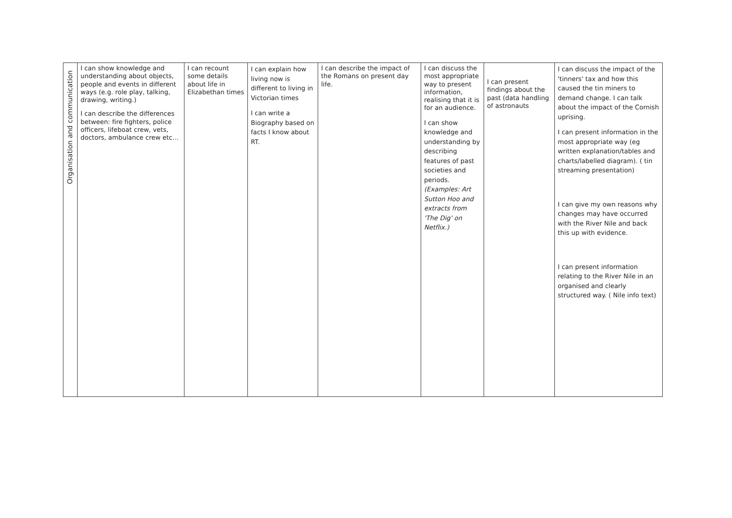| Organisation and communication | I can show knowledge and understanding about objects, people and events in different ways (e.g. role play, talking, drawing, writing.) I can describe the differences between: fire fighters, police officers, lifeboat crew, vets, doctors, ambulance crew etc… | I can recount some details about life in Elizabethan times | I can explain how living now is different to living in Victorian times I can write a Biography based on facts I know about RT. | I can describe the impact of the Romans on present day life. | I can discuss the most appropriate way to present information, realising that it is for an audience. I can show knowledge and understanding by describing features of past societies and periods. (Examples: Art Sutton Hoo and extracts from 'The Dig' on Netflix.) | I can present findings about the past (data handling of astronauts | I can discuss the impact of the 'tinners' tax and how this caused the tin miners to demand change. I can talk about the impact of the Cornish uprising. I can present information in the most appropriate way (eg written explanation/tables and charts/labelled diagram). ( tin streaming presentation) I can give my own reasons why changes may have occurred with the River Nile and back this up with evidence. I can present information relating to the River Nile in an organised and clearly structured way. ( Nile info text) |